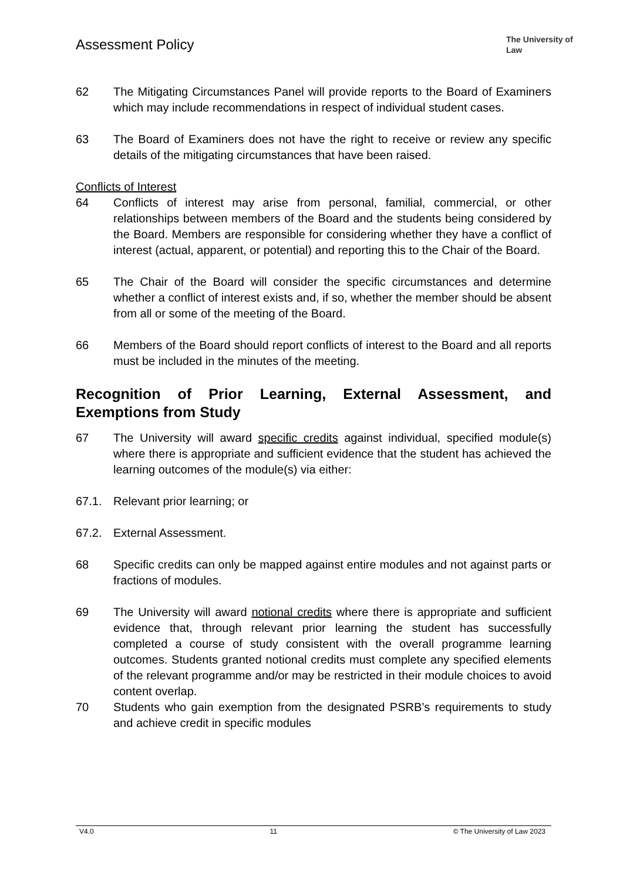Assessment Policy
The University of Law
62 The Mitigating Circumstances Panel will provide reports to the Board of Examiners which may include recommendations in respect of individual student cases.
63 The Board of Examiners does not have the right to receive or review any specific details of the mitigating circumstances that have been raised.
Conflicts of Interest
64 Conflicts of interest may arise from personal, familial, commercial, or other relationships between members of the Board and the students being considered by the Board. Members are responsible for considering whether they have a conflict of interest (actual, apparent, or potential) and reporting this to the Chair of the Board.
65 The Chair of the Board will consider the specific circumstances and determine whether a conflict of interest exists and, if so, whether the member should be absent from all or some of the meeting of the Board.
66 Members of the Board should report conflicts of interest to the Board and all reports must be included in the minutes of the meeting.
Recognition of Prior Learning, External Assessment, and Exemptions from Study
67 The University will award specific credits against individual, specified module(s) where there is appropriate and sufficient evidence that the student has achieved the learning outcomes of the module(s) via either:
67.1. Relevant prior learning; or
67.2. External Assessment.
68 Specific credits can only be mapped against entire modules and not against parts or fractions of modules.
69 The University will award notional credits where there is appropriate and sufficient evidence that, through relevant prior learning the student has successfully completed a course of study consistent with the overall programme learning outcomes. Students granted notional credits must complete any specified elements of the relevant programme and/or may be restricted in their module choices to avoid content overlap.
70 Students who gain exemption from the designated PSRB’s requirements to study and achieve credit in specific modules
V4.0 11 © The University of Law 2023